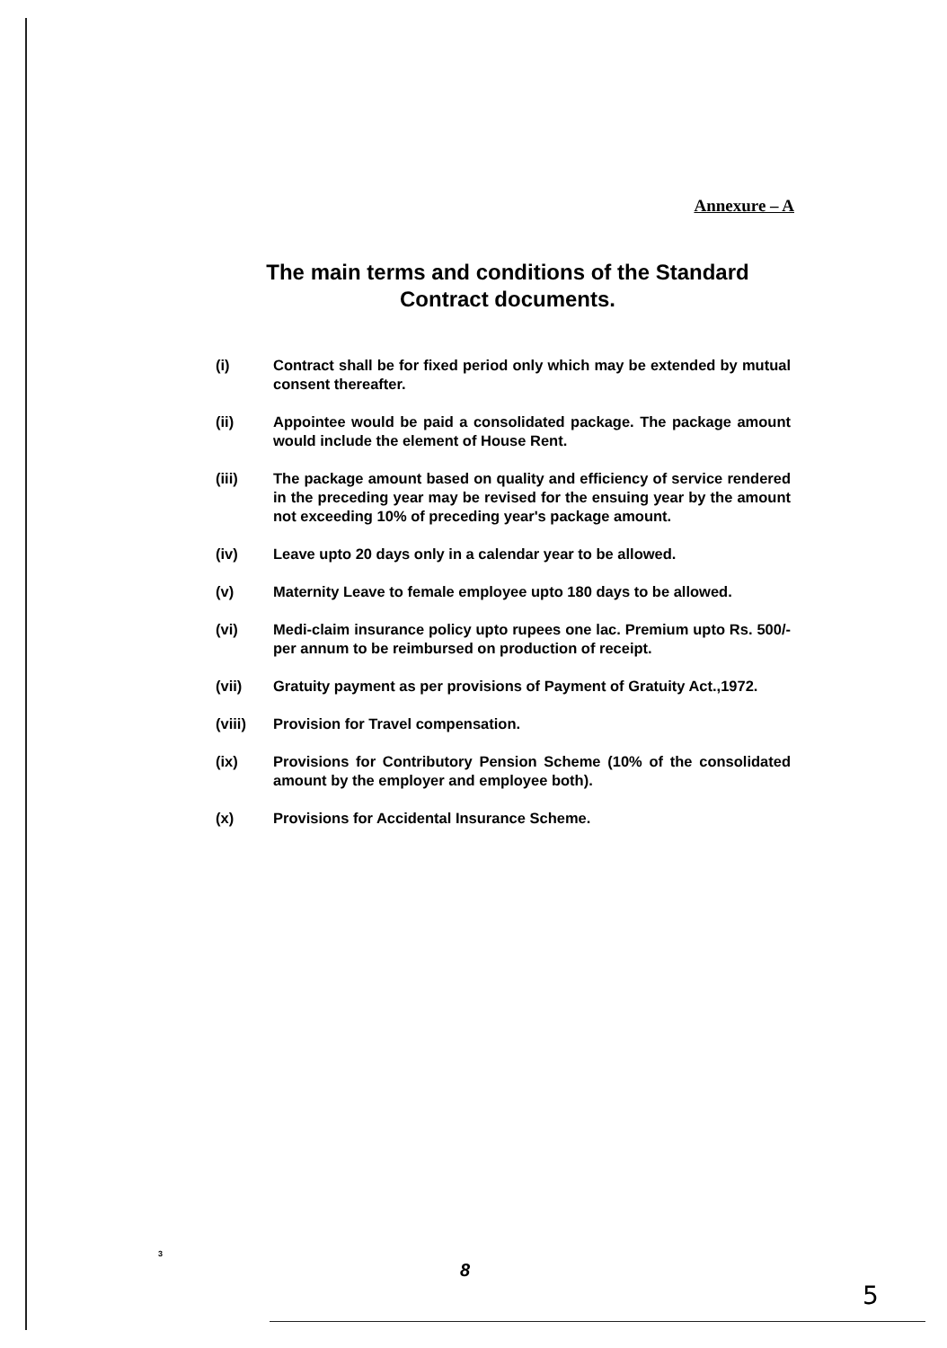Annexure – A
The main terms and conditions of the Standard Contract documents.
(i) Contract shall be for fixed period only which may be extended by mutual consent thereafter.
(ii) Appointee would be paid a consolidated package. The package amount would include the element of House Rent.
(iii) The package amount based on quality and efficiency of service rendered in the preceding year may be revised for the ensuing year by the amount not exceeding 10% of preceding year's package amount.
(iv) Leave upto 20 days only in a calendar year to be allowed.
(v) Maternity Leave to female employee upto 180 days to be allowed.
(vi) Medi-claim insurance policy upto rupees one lac. Premium upto Rs. 500/- per annum to be reimbursed on production of receipt.
(vii) Gratuity payment as per provisions of Payment of Gratuity Act.,1972.
(viii) Provision for Travel compensation.
(ix) Provisions for Contributory Pension Scheme (10% of the consolidated amount by the employer and employee both).
(x) Provisions for Accidental Insurance Scheme.
3
8
5